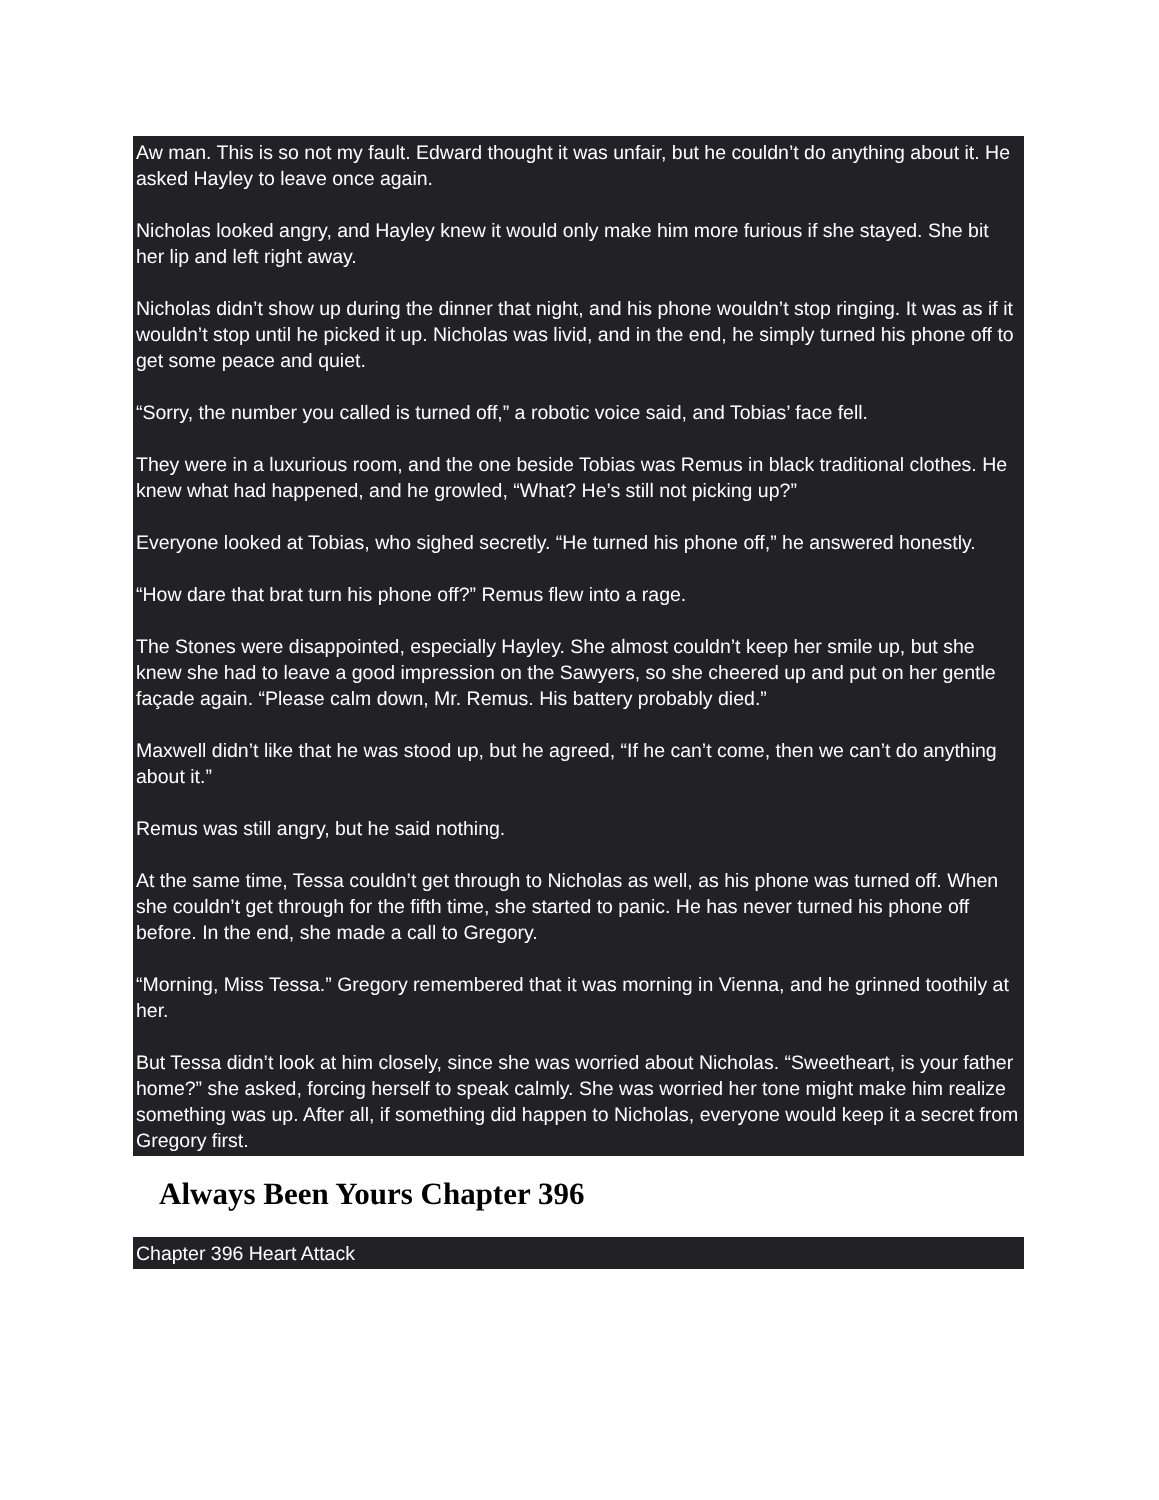Aw man. This is so not my fault. Edward thought it was unfair, but he couldn’t do anything about it. He asked Hayley to leave once again.
Nicholas looked angry, and Hayley knew it would only make him more furious if she stayed. She bit her lip and left right away.
Nicholas didn’t show up during the dinner that night, and his phone wouldn’t stop ringing. It was as if it wouldn’t stop until he picked it up. Nicholas was livid, and in the end, he simply turned his phone off to get some peace and quiet.
“Sorry, the number you called is turned off,” a robotic voice said, and Tobias’ face fell.
They were in a luxurious room, and the one beside Tobias was Remus in black traditional clothes. He knew what had happened, and he growled, “What? He’s still not picking up?”
Everyone looked at Tobias, who sighed secretly. “He turned his phone off,” he answered honestly.
“How dare that brat turn his phone off?” Remus flew into a rage.
The Stones were disappointed, especially Hayley. She almost couldn’t keep her smile up, but she knew she had to leave a good impression on the Sawyers, so she cheered up and put on her gentle façade again. “Please calm down, Mr. Remus. His battery probably died.”
Maxwell didn’t like that he was stood up, but he agreed, “If he can’t come, then we can’t do anything about it.”
Remus was still angry, but he said nothing.
At the same time, Tessa couldn’t get through to Nicholas as well, as his phone was turned off. When she couldn’t get through for the fifth time, she started to panic. He has never turned his phone off before. In the end, she made a call to Gregory.
“Morning, Miss Tessa.” Gregory remembered that it was morning in Vienna, and he grinned toothily at her.
But Tessa didn’t look at him closely, since she was worried about Nicholas. “Sweetheart, is your father home?” she asked, forcing herself to speak calmly. She was worried her tone might make him realize something was up. After all, if something did happen to Nicholas, everyone would keep it a secret from Gregory first.
Always Been Yours Chapter 396
Chapter 396 Heart Attack